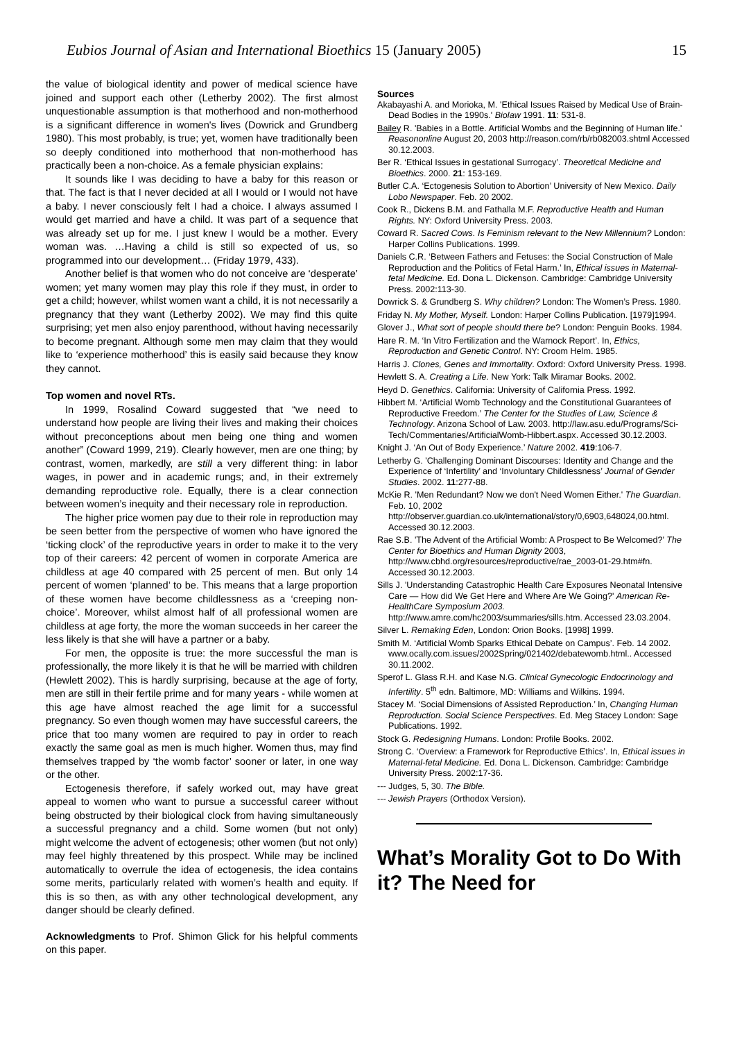Eubios Journal of Asian and International Bioethics 15 (January 2005) 15
the value of biological identity and power of medical science have joined and support each other (Letherby 2002). The first almost unquestionable assumption is that motherhood and non-motherhood is a significant difference in women's lives (Dowrick and Grundberg 1980). This most probably, is true; yet, women have traditionally been so deeply conditioned into motherhood that non-motherhood has practically been a non-choice. As a female physician explains:
It sounds like I was deciding to have a baby for this reason or that. The fact is that I never decided at all I would or I would not have a baby. I never consciously felt I had a choice. I always assumed I would get married and have a child. It was part of a sequence that was already set up for me. I just knew I would be a mother. Every woman was. …Having a child is still so expected of us, so programmed into our development… (Friday 1979, 433).
Another belief is that women who do not conceive are ‘desperate’ women; yet many women may play this role if they must, in order to get a child; however, whilst women want a child, it is not necessarily a pregnancy that they want (Letherby 2002). We may find this quite surprising; yet men also enjoy parenthood, without having necessarily to become pregnant. Although some men may claim that they would like to ‘experience motherhood’ this is easily said because they know they cannot.
Top women and novel RTs.
In 1999, Rosalind Coward suggested that “we need to understand how people are living their lives and making their choices without preconceptions about men being one thing and women another” (Coward 1999, 219). Clearly however, men are one thing; by contrast, women, markedly, are still a very different thing: in labor wages, in power and in academic rungs; and, in their extremely demanding reproductive role. Equally, there is a clear connection between women’s inequity and their necessary role in reproduction.
The higher price women pay due to their role in reproduction may be seen better from the perspective of women who have ignored the ‘ticking clock’ of the reproductive years in order to make it to the very top of their careers: 42 percent of women in corporate America are childless at age 40 compared with 25 percent of men. But only 14 percent of women ‘planned’ to be. This means that a large proportion of these women have become childlessness as a ‘creeping non-choice’. Moreover, whilst almost half of all professional women are childless at age forty, the more the woman succeeds in her career the less likely is that she will have a partner or a baby.
For men, the opposite is true: the more successful the man is professionally, the more likely it is that he will be married with children (Hewlett 2002). This is hardly surprising, because at the age of forty, men are still in their fertile prime and for many years - while women at this age have almost reached the age limit for a successful pregnancy. So even though women may have successful careers, the price that too many women are required to pay in order to reach exactly the same goal as men is much higher. Women thus, may find themselves trapped by ‘the womb factor’ sooner or later, in one way or the other.
Ectogenesis therefore, if safely worked out, may have great appeal to women who want to pursue a successful career without being obstructed by their biological clock from having simultaneously a successful pregnancy and a child. Some women (but not only) might welcome the advent of ectogenesis; other women (but not only) may feel highly threatened by this prospect. While may be inclined automatically to overrule the idea of ectogenesis, the idea contains some merits, particularly related with women’s health and equity. If this is so then, as with any other technological development, any danger should be clearly defined.
Acknowledgments to Prof. Shimon Glick for his helpful comments on this paper.
Sources
Akabayashi A. and Morioka, M. 'Ethical Issues Raised by Medical Use of Brain-Dead Bodies in the 1990s.' Biolaw 1991. 11: 531-8.
Bailey R. 'Babies in a Bottle. Artificial Wombs and the Beginning of Human life.' Reasononline August 20, 2003 http://reason.com/rb/rb082003.shtml Accessed 30.12.2003.
Ber R. ‘Ethical Issues in gestational Surrogacy’. Theoretical Medicine and Bioethics. 2000. 21: 153-169.
Butler C.A. ‘Ectogenesis Solution to Abortion’ University of New Mexico. Daily Lobo Newspaper. Feb. 20 2002.
Cook R., Dickens B.M. and Fathalla M.F. Reproductive Health and Human Rights. NY: Oxford University Press. 2003.
Coward R. Sacred Cows. Is Feminism relevant to the New Millennium? London: Harper Collins Publications. 1999.
Daniels C.R. ‘Between Fathers and Fetuses: the Social Construction of Male Reproduction and the Politics of Fetal Harm.’ In, Ethical issues in Maternal-fetal Medicine. Ed. Dona L. Dickenson. Cambridge: Cambridge University Press. 2002:113-30.
Dowrick S. & Grundberg S. Why children? London: The Women’s Press. 1980.
Friday N. My Mother, Myself. London: Harper Collins Publication. [1979]1994.
Glover J., What sort of people should there be? London: Penguin Books. 1984.
Hare R. M. ‘In Vitro Fertilization and the Warnock Report’. In, Ethics, Reproduction and Genetic Control. NY: Croom Helm. 1985.
Harris J. Clones, Genes and Immortality. Oxford: Oxford University Press. 1998.
Hewlett S. A. Creating a Life. New York: Talk Miramar Books. 2002.
Heyd D. Genethics. California: University of California Press. 1992.
Hibbert M. ‘Artificial Womb Technology and the Constitutional Guarantees of Reproductive Freedom.’ The Center for the Studies of Law, Science & Technology. Arizona School of Law. 2003. http://law.asu.edu/Programs/Sci-Tech/Commentaries/ArtificialWomb-Hibbert.aspx. Accessed 30.12.2003.
Knight J. ‘An Out of Body Experience.’ Nature 2002. 419:106-7.
Letherby G. 'Challenging Dominant Discourses: Identity and Change and the Experience of ‘Infertility’ and ‘Involuntary Childlessness’ Journal of Gender Studies. 2002. 11:277-88.
McKie R. 'Men Redundant? Now we don't Need Women Either.' The Guardian. Feb. 10, 2002 http://observer.guardian.co.uk/international/story/0,6903,648024,00.html. Accessed 30.12.2003.
Rae S.B. 'The Advent of the Artificial Womb: A Prospect to Be Welcomed?' The Center for Bioethics and Human Dignity 2003, http://www.cbhd.org/resources/reproductive/rae_2003-01-29.htm#fn. Accessed 30.12.2003.
Sills J. 'Understanding Catastrophic Health Care Exposures Neonatal Intensive Care — How did We Get Here and Where Are We Going?' American Re-HealthCare Symposium 2003. http://www.amre.com/hc2003/summaries/sills.htm. Accessed 23.03.2004.
Silver L. Remaking Eden, London: Orion Books. [1998] 1999.
Smith M. ‘Artificial Womb Sparks Ethical Debate on Campus’. Feb. 14 2002. www.ocally.com.issues/2002Spring/021402/debatewomb.html.. Accessed 30.11.2002.
Sperof L. Glass R.H. and Kase N.G. Clinical Gynecologic Endocrinology and Infertility. 5<sup>th</sup> edn. Baltimore, MD: Williams and Wilkins. 1994.
Stacey M. ‘Social Dimensions of Assisted Reproduction.’ In, Changing Human Reproduction. Social Science Perspectives. Ed. Meg Stacey London: Sage Publications. 1992.
Stock G. Redesigning Humans. London: Profile Books. 2002.
Strong C. ‘Overview: a Framework for Reproductive Ethics’. In, Ethical issues in Maternal-fetal Medicine. Ed. Dona L. Dickenson. Cambridge: Cambridge University Press. 2002:17-36.
--- Judges, 5, 30. The Bible.
--- Jewish Prayers (Orthodox Version).
What’s Morality Got to Do With it? The Need for